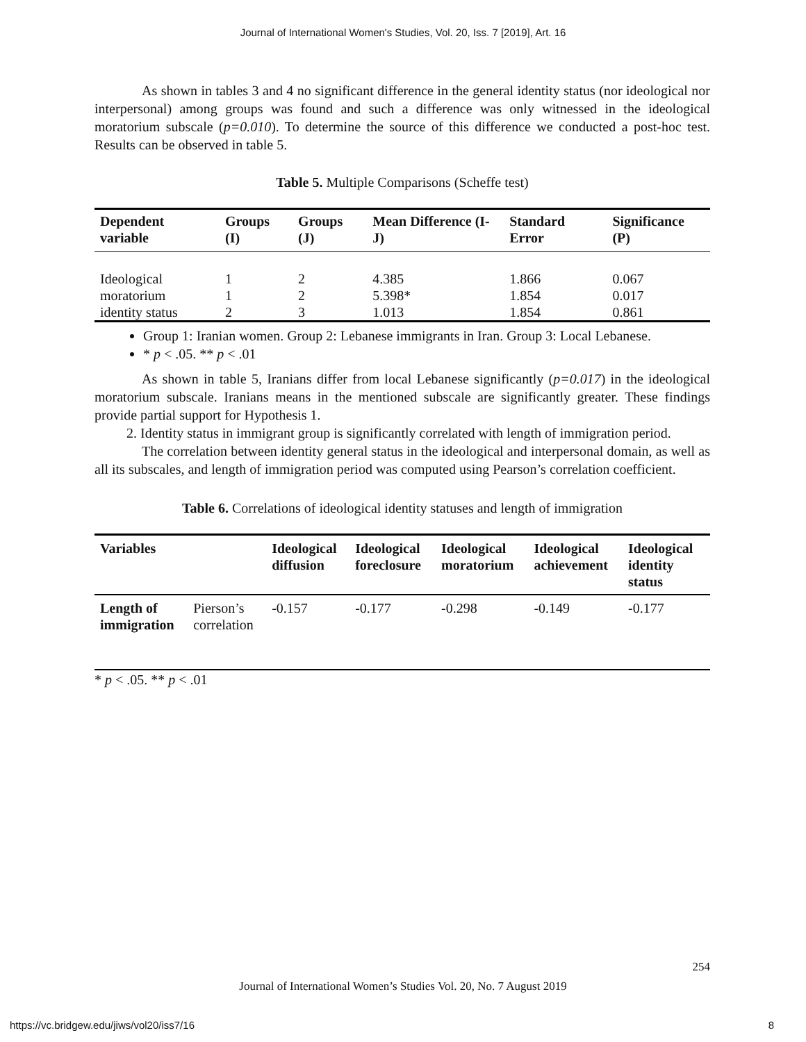Journal of International Women's Studies, Vol. 20, Iss. 7 [2019], Art. 16
As shown in tables 3 and 4 no significant difference in the general identity status (nor ideological nor interpersonal) among groups was found and such a difference was only witnessed in the ideological moratorium subscale (p=0.010). To determine the source of this difference we conducted a post-hoc test. Results can be observed in table 5.
Table 5. Multiple Comparisons (Scheffe test)
| Dependent variable | Groups (I) | Groups (J) | Mean Difference (I-J) | Standard Error | Significance (P) |
| --- | --- | --- | --- | --- | --- |
| Ideological | 1 | 2 | 4.385 | 1.866 | 0.067 |
| moratorium | 1 | 2 | 5.398* | 1.854 | 0.017 |
| identity status | 2 | 3 | 1.013 | 1.854 | 0.861 |
Group 1: Iranian women. Group 2: Lebanese immigrants in Iran. Group 3: Local Lebanese.
* p < .05. ** p < .01
As shown in table 5, Iranians differ from local Lebanese significantly (p=0.017) in the ideological moratorium subscale. Iranians means in the mentioned subscale are significantly greater. These findings provide partial support for Hypothesis 1.
2. Identity status in immigrant group is significantly correlated with length of immigration period.
The correlation between identity general status in the ideological and interpersonal domain, as well as all its subscales, and length of immigration period was computed using Pearson’s correlation coefficient.
Table 6. Correlations of ideological identity statuses and length of immigration
| Variables | | Ideological diffusion | Ideological foreclosure | Ideological moratorium | Ideological achievement | Ideological identity status |
| --- | --- | --- | --- | --- | --- | --- |
| Length of immigration | Pierson’s correlation | -0.157 | -0.177 | -0.298 | -0.149 | -0.177 |
* p < .05. ** p < .01
254
Journal of International Women’s Studies Vol. 20, No. 7 August 2019
https://vc.bridgew.edu/jiws/vol20/iss7/16 8